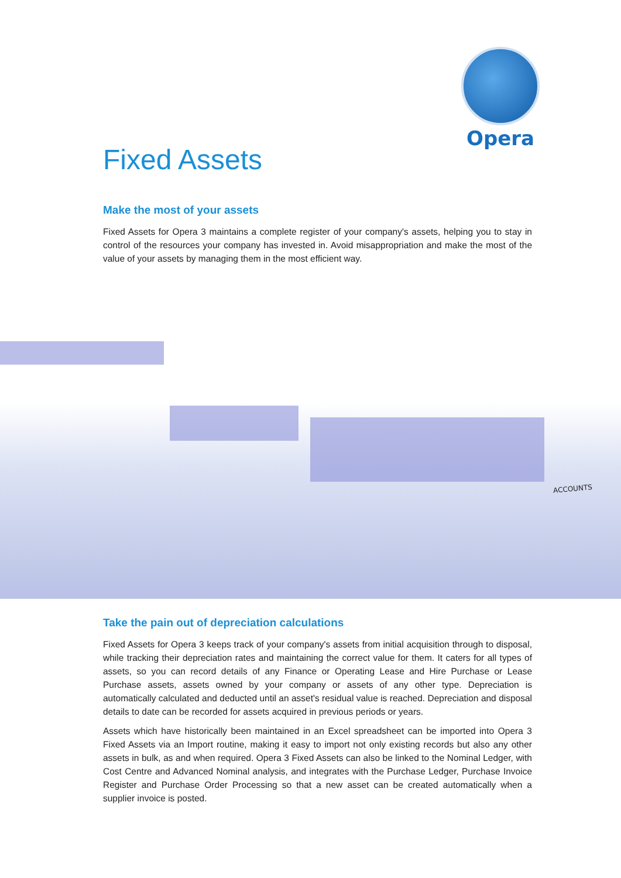Opera
Fixed Assets
Make the most of your assets
Fixed Assets for Opera 3 maintains a complete register of your company's assets, helping you to stay in control of the resources your company has invested in. Avoid misappropriation and make the most of the value of your assets by managing them in the most efficient way.
ACCOUNTS
Take the pain out of depreciation calculations
Fixed Assets for Opera 3 keeps track of your company's assets from initial acquisition through to disposal, while tracking their depreciation rates and maintaining the correct value for them. It caters for all types of assets, so you can record details of any Finance or Operating Lease and Hire Purchase or Lease Purchase assets, assets owned by your company or assets of any other type. Depreciation is automatically calculated and deducted until an asset's residual value is reached. Depreciation and disposal details to date can be recorded for assets acquired in previous periods or years.
Assets which have historically been maintained in an Excel spreadsheet can be imported into Opera 3 Fixed Assets via an Import routine, making it easy to import not only existing records but also any other assets in bulk, as and when required. Opera 3 Fixed Assets can also be linked to the Nominal Ledger, with Cost Centre and Advanced Nominal analysis, and integrates with the Purchase Ledger, Purchase Invoice Register and Purchase Order Processing so that a new asset can be created automatically when a supplier invoice is posted.